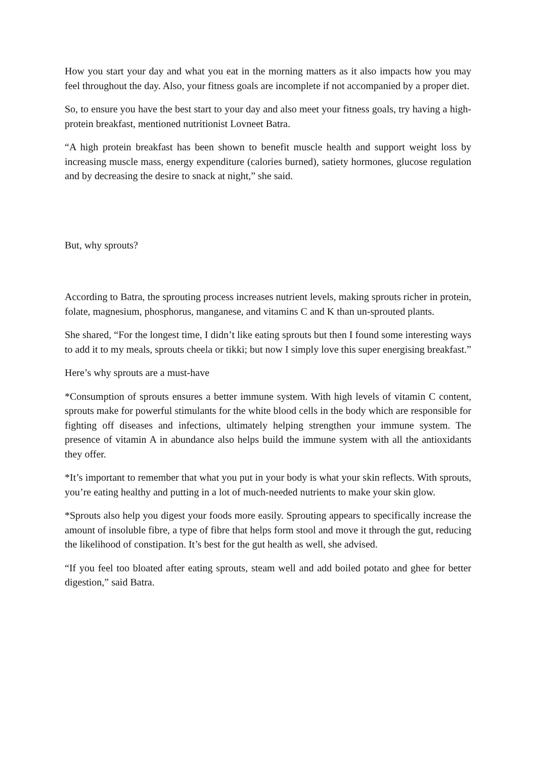How you start your day and what you eat in the morning matters as it also impacts how you may feel throughout the day. Also, your fitness goals are incomplete if not accompanied by a proper diet.
So, to ensure you have the best start to your day and also meet your fitness goals, try having a high-protein breakfast, mentioned nutritionist Lovneet Batra.
“A high protein breakfast has been shown to benefit muscle health and support weight loss by increasing muscle mass, energy expenditure (calories burned), satiety hormones, glucose regulation and by decreasing the desire to snack at night,” she said.
But, why sprouts?
According to Batra, the sprouting process increases nutrient levels, making sprouts richer in protein, folate, magnesium, phosphorus, manganese, and vitamins C and K than un-sprouted plants.
She shared, “For the longest time, I didn’t like eating sprouts but then I found some interesting ways to add it to my meals, sprouts cheela or tikki; but now I simply love this super energising breakfast.”
Here’s why sprouts are a must-have
*Consumption of sprouts ensures a better immune system. With high levels of vitamin C content, sprouts make for powerful stimulants for the white blood cells in the body which are responsible for fighting off diseases and infections, ultimately helping strengthen your immune system. The presence of vitamin A in abundance also helps build the immune system with all the antioxidants they offer.
*It’s important to remember that what you put in your body is what your skin reflects. With sprouts, you’re eating healthy and putting in a lot of much-needed nutrients to make your skin glow.
*Sprouts also help you digest your foods more easily. Sprouting appears to specifically increase the amount of insoluble fibre, a type of fibre that helps form stool and move it through the gut, reducing the likelihood of constipation. It’s best for the gut health as well, she advised.
“If you feel too bloated after eating sprouts, steam well and add boiled potato and ghee for better digestion,” said Batra.